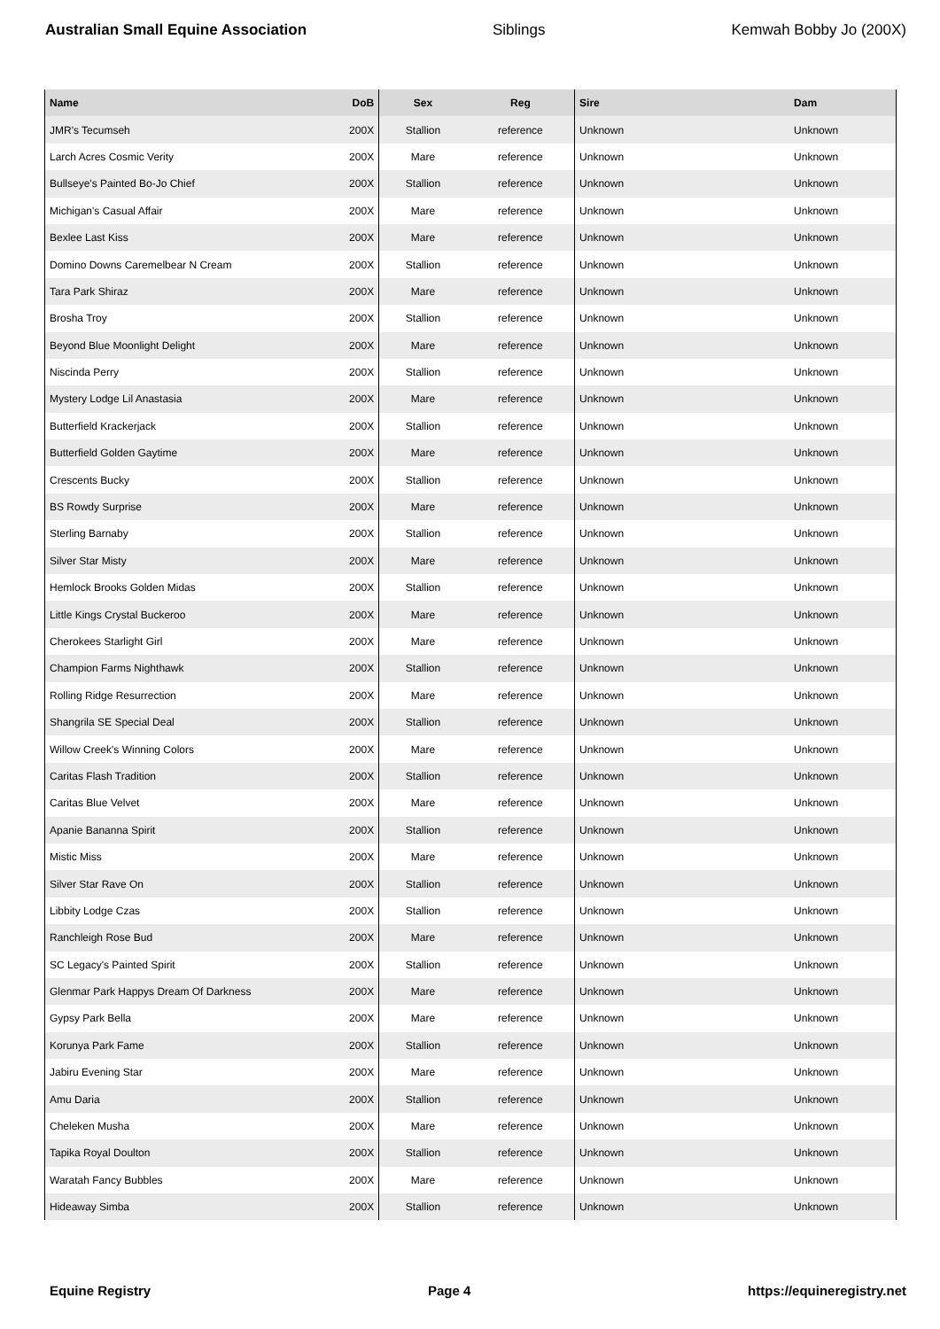Australian Small Equine Association Siblings Kemwah Bobby Jo (200X)
| Name | DoB | Sex | Reg | Sire | Dam |
| --- | --- | --- | --- | --- | --- |
| JMR's Tecumseh | 200X | Stallion | reference | Unknown | Unknown |
| Larch Acres Cosmic Verity | 200X | Mare | reference | Unknown | Unknown |
| Bullseye's Painted Bo-Jo Chief | 200X | Stallion | reference | Unknown | Unknown |
| Michigan's Casual Affair | 200X | Mare | reference | Unknown | Unknown |
| Bexlee Last Kiss | 200X | Mare | reference | Unknown | Unknown |
| Domino Downs Caremelbear N Cream | 200X | Stallion | reference | Unknown | Unknown |
| Tara Park Shiraz | 200X | Mare | reference | Unknown | Unknown |
| Brosha Troy | 200X | Stallion | reference | Unknown | Unknown |
| Beyond Blue Moonlight Delight | 200X | Mare | reference | Unknown | Unknown |
| Niscinda Perry | 200X | Stallion | reference | Unknown | Unknown |
| Mystery Lodge Lil Anastasia | 200X | Mare | reference | Unknown | Unknown |
| Butterfield Krackerjack | 200X | Stallion | reference | Unknown | Unknown |
| Butterfield Golden Gaytime | 200X | Mare | reference | Unknown | Unknown |
| Crescents Bucky | 200X | Stallion | reference | Unknown | Unknown |
| BS Rowdy Surprise | 200X | Mare | reference | Unknown | Unknown |
| Sterling Barnaby | 200X | Stallion | reference | Unknown | Unknown |
| Silver Star Misty | 200X | Mare | reference | Unknown | Unknown |
| Hemlock Brooks Golden Midas | 200X | Stallion | reference | Unknown | Unknown |
| Little Kings Crystal Buckeroo | 200X | Mare | reference | Unknown | Unknown |
| Cherokees Starlight Girl | 200X | Mare | reference | Unknown | Unknown |
| Champion Farms Nighthawk | 200X | Stallion | reference | Unknown | Unknown |
| Rolling Ridge Resurrection | 200X | Mare | reference | Unknown | Unknown |
| Shangrila SE Special Deal | 200X | Stallion | reference | Unknown | Unknown |
| Willow Creek's Winning Colors | 200X | Mare | reference | Unknown | Unknown |
| Caritas Flash Tradition | 200X | Stallion | reference | Unknown | Unknown |
| Caritas Blue Velvet | 200X | Mare | reference | Unknown | Unknown |
| Apanie Bananna Spirit | 200X | Stallion | reference | Unknown | Unknown |
| Mistic Miss | 200X | Mare | reference | Unknown | Unknown |
| Silver Star Rave On | 200X | Stallion | reference | Unknown | Unknown |
| Libbity Lodge Czas | 200X | Stallion | reference | Unknown | Unknown |
| Ranchleigh Rose Bud | 200X | Mare | reference | Unknown | Unknown |
| SC Legacy's Painted Spirit | 200X | Stallion | reference | Unknown | Unknown |
| Glenmar Park Happys Dream Of Darkness | 200X | Mare | reference | Unknown | Unknown |
| Gypsy Park Bella | 200X | Mare | reference | Unknown | Unknown |
| Korunya Park Fame | 200X | Stallion | reference | Unknown | Unknown |
| Jabiru Evening Star | 200X | Mare | reference | Unknown | Unknown |
| Amu Daria | 200X | Stallion | reference | Unknown | Unknown |
| Cheleken Musha | 200X | Mare | reference | Unknown | Unknown |
| Tapika Royal Doulton | 200X | Stallion | reference | Unknown | Unknown |
| Waratah Fancy Bubbles | 200X | Mare | reference | Unknown | Unknown |
| Hideaway Simba | 200X | Stallion | reference | Unknown | Unknown |
Equine Registry Page 4 https://equineregistry.net